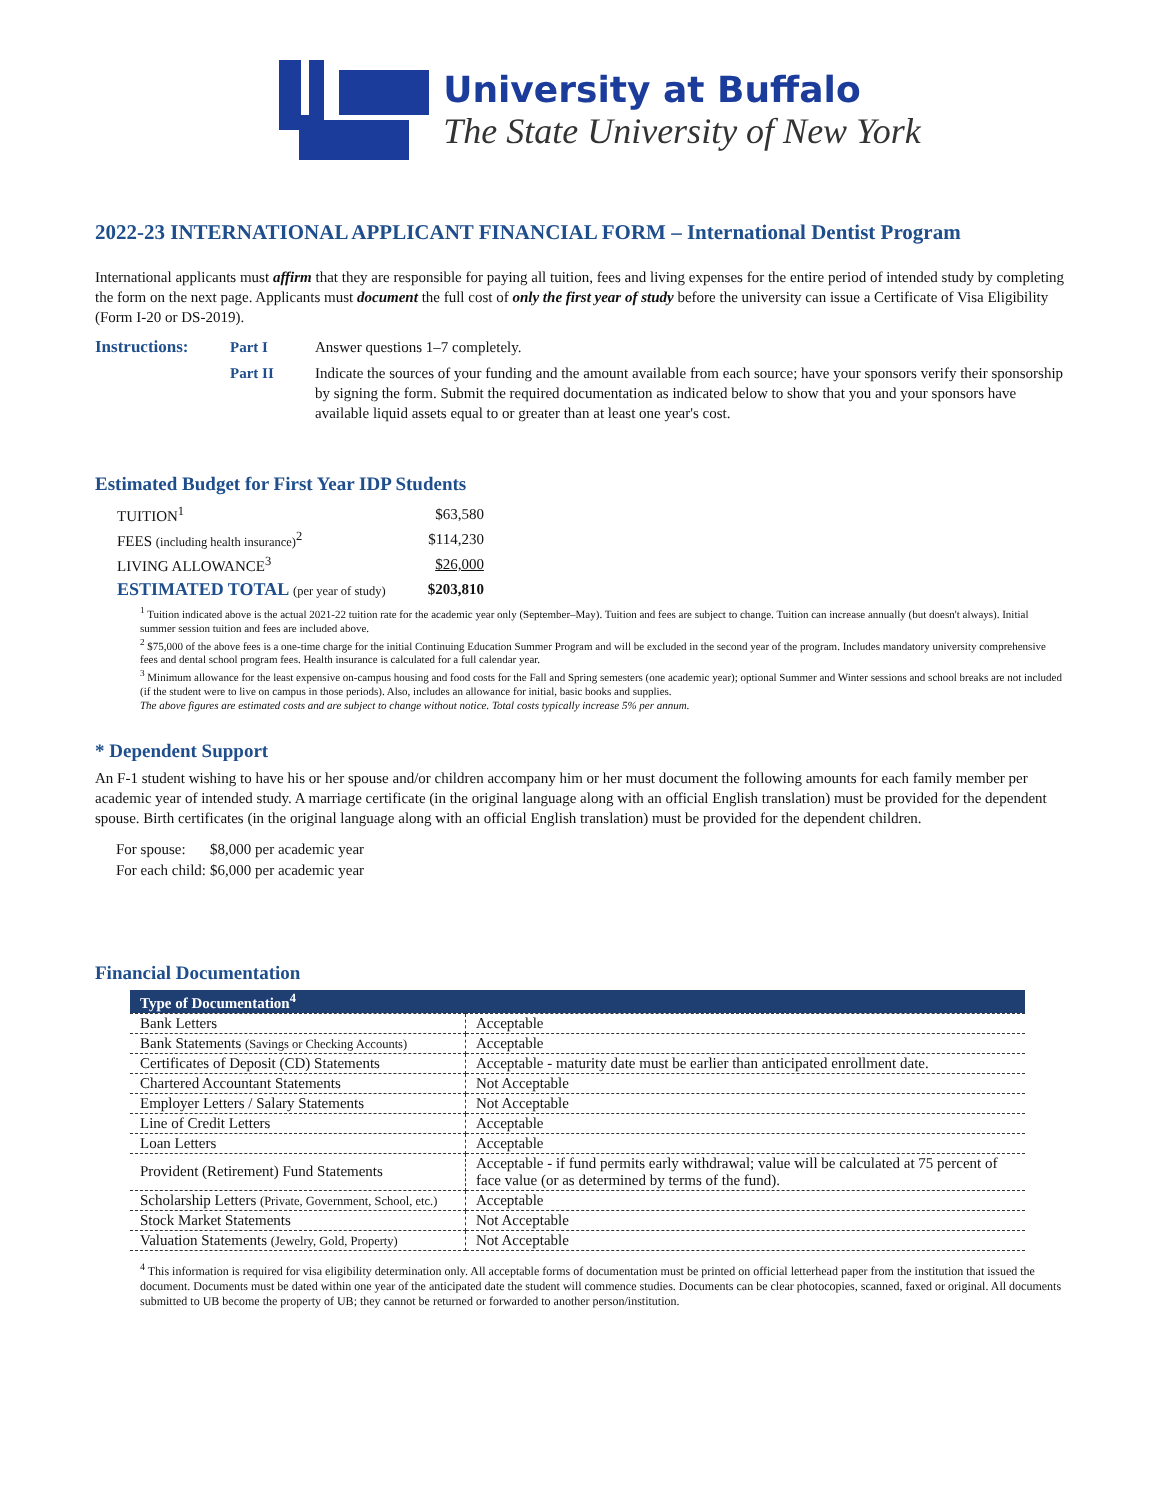University at Buffalo
The State University of New York
2022-23 INTERNATIONAL APPLICANT FINANCIAL FORM – International Dentist Program
International applicants must affirm that they are responsible for paying all tuition, fees and living expenses for the entire period of intended study by completing the form on the next page. Applicants must document the full cost of only the first year of study before the university can issue a Certificate of Visa Eligibility (Form I-20 or DS-2019).
Instructions: Part I Answer questions 1–7 completely. Part II Indicate the sources of your funding and the amount available from each source; have your sponsors verify their sponsorship by signing the form. Submit the required documentation as indicated below to show that you and your sponsors have available liquid assets equal to or greater than at least one year's cost.
Estimated Budget for First Year IDP Students
| TUITION<sup>1</sup> | $63,580 |
| FEES (including health insurance)<sup>2</sup> | $114,230 |
| LIVING ALLOWANCE<sup>3</sup> | $26,000 |
| ESTIMATED TOTAL (per year of study) | $203,810 |
<sup>1</sup> Tuition indicated above is the actual 2021-22 tuition rate for the academic year only (September–May). Tuition and fees are subject to change. Tuition can increase annually (but doesn't always). Initial summer session tuition and fees are included above.
<sup>2</sup> $75,000 of the above fees is a one-time charge for the initial Continuing Education Summer Program and will be excluded in the second year of the program. Includes mandatory university comprehensive fees and dental school program fees. Health insurance is calculated for a full calendar year.
<sup>3</sup> Minimum allowance for the least expensive on-campus housing and food costs for the Fall and Spring semesters (one academic year); optional Summer and Winter sessions and school breaks are not included (if the student were to live on campus in those periods). Also, includes an allowance for initial, basic books and supplies.
The above figures are estimated costs and are subject to change without notice. Total costs typically increase 5% per annum.
* Dependent Support
An F-1 student wishing to have his or her spouse and/or children accompany him or her must document the following amounts for each family member per academic year of intended study. A marriage certificate (in the original language along with an official English translation) must be provided for the dependent spouse. Birth certificates (in the original language along with an official English translation) must be provided for the dependent children.
| For spouse: | $8,000 per academic year |
| For each child: | $6,000 per academic year |
Financial Documentation
| Type of Documentation<sup>4</sup> | |
| --- | --- |
| Bank Letters | Acceptable |
| Bank Statements (Savings or Checking Accounts) | Acceptable |
| Certificates of Deposit (CD) Statements | Acceptable - maturity date must be earlier than anticipated enrollment date. |
| Chartered Accountant Statements | Not Acceptable |
| Employer Letters / Salary Statements | Not Acceptable |
| Line of Credit Letters | Acceptable |
| Loan Letters | Acceptable |
| Provident (Retirement) Fund Statements | Acceptable - if fund permits early withdrawal; value will be calculated at 75 percent of face value (or as determined by terms of the fund). |
| Scholarship Letters (Private, Government, School, etc.) | Acceptable |
| Stock Market Statements | Not Acceptable |
| Valuation Statements (Jewelry, Gold, Property) | Not Acceptable |
<sup>4</sup> This information is required for visa eligibility determination only. All acceptable forms of documentation must be printed on official letterhead paper from the institution that issued the document. Documents must be dated within one year of the anticipated date the student will commence studies. Documents can be clear photocopies, scanned, faxed or original. All documents submitted to UB become the property of UB; they cannot be returned or forwarded to another person/institution.